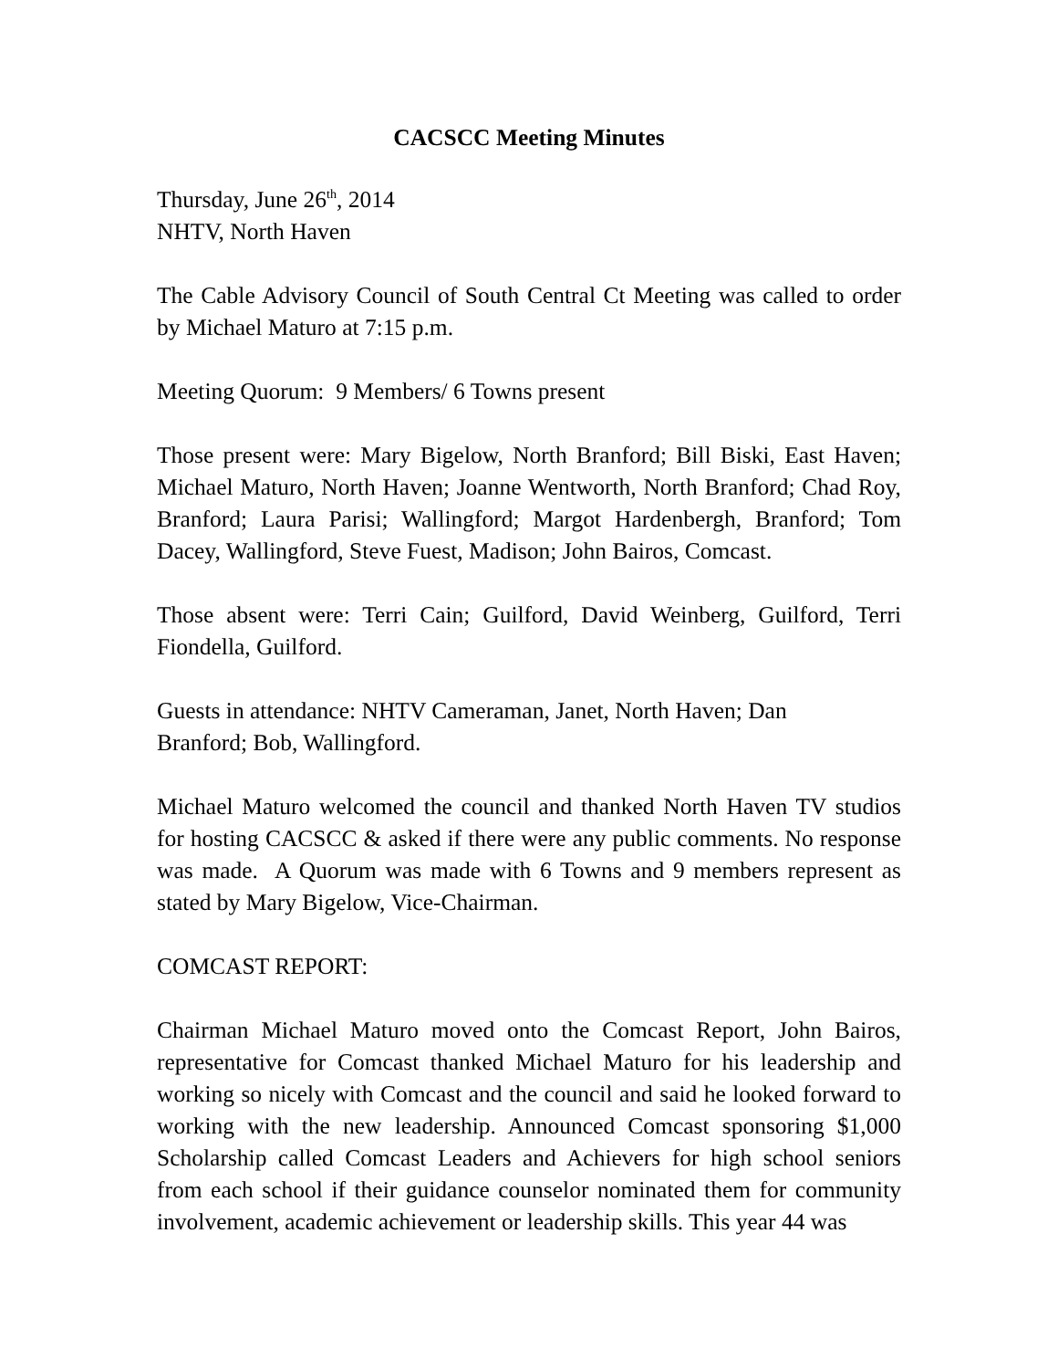CACSCC Meeting Minutes
Thursday, June 26<sup>th</sup>, 2014
NHTV, North Haven
The Cable Advisory Council of South Central Ct Meeting was called to order by Michael Maturo at 7:15 p.m.
Meeting Quorum: 9 Members/ 6 Towns present
Those present were: Mary Bigelow, North Branford; Bill Biski, East Haven; Michael Maturo, North Haven; Joanne Wentworth, North Branford; Chad Roy, Branford; Laura Parisi; Wallingford; Margot Hardenbergh, Branford; Tom Dacey, Wallingford, Steve Fuest, Madison; John Bairos, Comcast.
Those absent were: Terri Cain; Guilford, David Weinberg, Guilford, Terri Fiondella, Guilford.
Guests in attendance: NHTV Cameraman, Janet, North Haven; Dan
Branford; Bob, Wallingford.
Michael Maturo welcomed the council and thanked North Haven TV studios for hosting CACSCC & asked if there were any public comments. No response was made. A Quorum was made with 6 Towns and 9 members represent as stated by Mary Bigelow, Vice-Chairman.
COMCAST REPORT:
Chairman Michael Maturo moved onto the Comcast Report, John Bairos, representative for Comcast thanked Michael Maturo for his leadership and working so nicely with Comcast and the council and said he looked forward to working with the new leadership. Announced Comcast sponsoring $1,000 Scholarship called Comcast Leaders and Achievers for high school seniors from each school if their guidance counselor nominated them for community involvement, academic achievement or leadership skills. This year 44 was